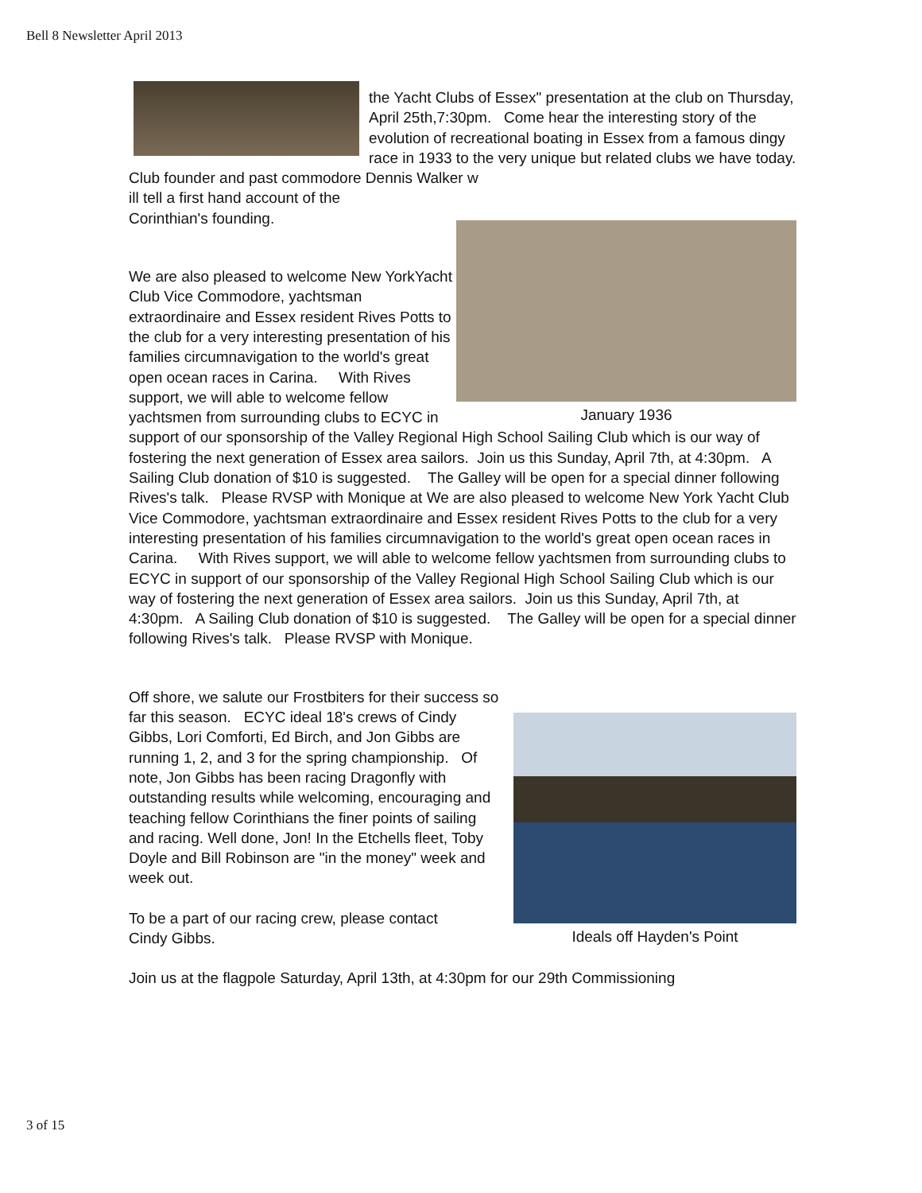Bell 8 Newsletter April 2013
the Yacht Clubs of Essex" presentation at the club on Thursday, April 25th,7:30pm. Come hear the interesting story of the evolution of recreational boating in Essex from a famous dingy race in 1933 to the very unique but related clubs we have today. Club founder and past commodore Dennis Walker w
ill tell a first hand account of the
Corinthian's founding.
January 1936
We are also pleased to welcome New YorkYacht Club Vice Commodore, yachtsman extraordinaire and Essex resident Rives Potts to the club for a very interesting presentation of his families circumnavigation to the world's great open ocean races in Carina. With Rives support, we will able to welcome fellow yachtsmen from surrounding clubs to ECYC in support of our sponsorship of the Valley Regional High School Sailing Club which is our way of fostering the next generation of Essex area sailors. Join us this Sunday, April 7th, at 4:30pm. A Sailing Club donation of $10 is suggested. The Galley will be open for a special dinner following Rives's talk. Please RVSP with Monique at We are also pleased to welcome New York Yacht Club Vice Commodore, yachtsman extraordinaire and Essex resident Rives Potts to the club for a very interesting presentation of his families circumnavigation to the world's great open ocean races in Carina. With Rives support, we will able to welcome fellow yachtsmen from surrounding clubs to ECYC in support of our sponsorship of the Valley Regional High School Sailing Club which is our way of fostering the next generation of Essex area sailors. Join us this Sunday, April 7th, at 4:30pm. A Sailing Club donation of $10 is suggested. The Galley will be open for a special dinner following Rives's talk. Please RVSP with Monique.
Ideals off Hayden's Point
Off shore, we salute our Frostbiters for their success so far this season. ECYC ideal 18's crews of Cindy Gibbs, Lori Comforti, Ed Birch, and Jon Gibbs are running 1, 2, and 3 for the spring championship. Of note, Jon Gibbs has been racing Dragonfly with outstanding results while welcoming, encouraging and teaching fellow Corinthians the finer points of sailing and racing. Well done, Jon! In the Etchells fleet, Toby Doyle and Bill Robinson are "in the money" week and week out.
To be a part of our racing crew, please contact Cindy Gibbs.
Join us at the flagpole Saturday, April 13th, at 4:30pm for our 29th Commissioning
3 of 15